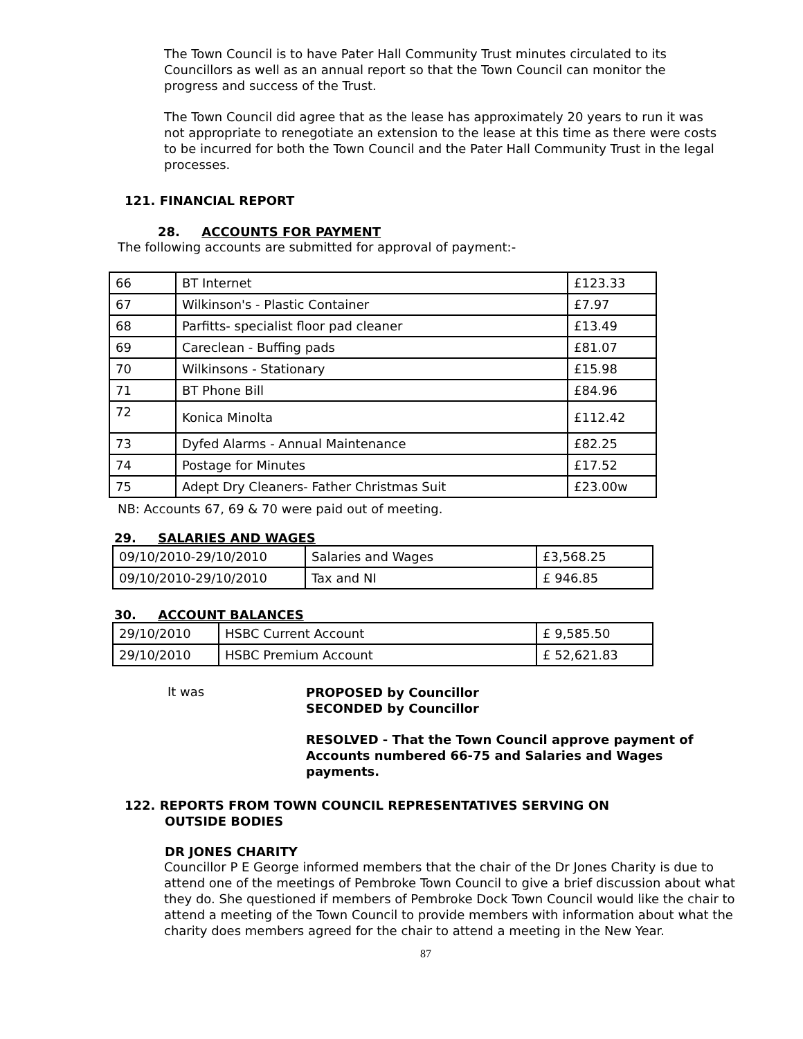The Town Council is to have Pater Hall Community Trust minutes circulated to its Councillors as well as an annual report so that the Town Council can monitor the progress and success of the Trust.
The Town Council did agree that as the lease has approximately 20 years to run it was not appropriate to renegotiate an extension to the lease at this time as there were costs to be incurred for both the Town Council and the Pater Hall Community Trust in the legal processes.
121. FINANCIAL REPORT
28. ACCOUNTS FOR PAYMENT
The following accounts are submitted for approval of payment:-
| 66 | BT Internet | £123.33 |
| 67 | Wilkinson's - Plastic Container | £7.97 |
| 68 | Parfitts- specialist floor pad cleaner | £13.49 |
| 69 | Careclean - Buffing pads | £81.07 |
| 70 | Wilkinsons - Stationary | £15.98 |
| 71 | BT Phone Bill | £84.96 |
| 72 | Konica Minolta | £112.42 |
| 73 | Dyfed Alarms - Annual Maintenance | £82.25 |
| 74 | Postage for Minutes | £17.52 |
| 75 | Adept Dry Cleaners- Father Christmas Suit | £23.00w |
NB: Accounts 67, 69 & 70 were paid out of meeting.
29. SALARIES AND WAGES
| 09/10/2010-29/10/2010 | Salaries and Wages | £3,568.25 |
| 09/10/2010-29/10/2010 | Tax and NI | £ 946.85 |
30. ACCOUNT BALANCES
| 29/10/2010 | HSBC Current Account | £ 9,585.50 |
| 29/10/2010 | HSBC Premium Account | £ 52,621.83 |
It was
PROPOSED by Councillor
SECONDED by Councillor
RESOLVED - That the Town Council approve payment of Accounts numbered 66-75 and Salaries and Wages payments.
122. REPORTS FROM TOWN COUNCIL REPRESENTATIVES SERVING ON OUTSIDE BODIES
DR JONES CHARITY
Councillor P E George informed members that the chair of the Dr Jones Charity is due to attend one of the meetings of Pembroke Town Council to give a brief discussion about what they do. She questioned if members of Pembroke Dock Town Council would like the chair to attend a meeting of the Town Council to provide members with information about what the charity does members agreed for the chair to attend a meeting in the New Year.
87